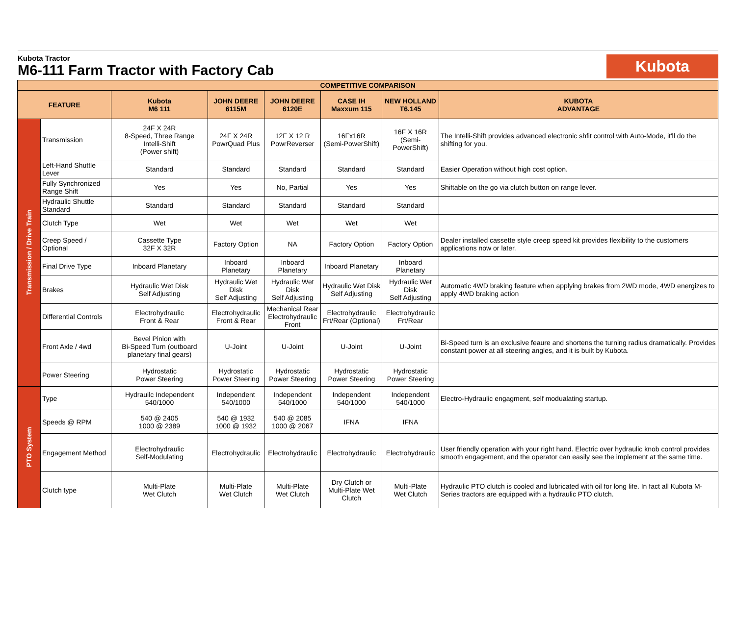Kubota Tractor
M6-111 Farm Tractor with Factory Cab
Kubota
| COMPETITIVE COMPARISON | | | | | | | |
| FEATURE | | Kubota M6 111 | JOHN DEERE 6115M | JOHN DEERE 6120E | CASE IH Maxxum 115 | NEW HOLLAND T6.145 | KUBOTA ADVANTAGE |
| Transmission / Drive Train | Transmission | 24F X 24R 8-Speed, Three Range Intelli-Shift (Power shift) | 24F X 24R PowrQuad Plus | 12F X 12 R PowrReverser | 16Fx16R (Semi-PowerShift) | 16F X 16R (Semi-PowerShift) | The Intelli-Shift provides advanced electronic shfit control with Auto-Mode, it'll do the shifting for you. |
| | Left-Hand Shuttle Lever | Standard | Standard | Standard | Standard | Standard | Easier Operation without high cost option. |
| | Fully Synchronized Range Shift | Yes | Yes | No, Partial | Yes | Yes | Shiftable on the go via clutch button on range lever. |
| | Hydraulic Shuttle Standard | Standard | Standard | Standard | Standard | Standard | |
| | Clutch Type | Wet | Wet | Wet | Wet | Wet | |
| | Creep Speed / Optional | Cassette Type 32F X 32R | Factory Option | NA | Factory Option | Factory Option | Dealer installed cassette style creep speed kit provides flexibility to the customers applications now or later. |
| | Final Drive Type | Inboard Planetary | Inboard Planetary | Inboard Planetary | Inboard Planetary | Inboard Planetary | |
| | Brakes | Hydraulic Wet Disk Self Adjusting | Hydraulic Wet Disk Self Adjusting | Hydraulic Wet Disk Self Adjusting | Hydraulic Wet Disk Self Adjusting | Hydraulic Wet Disk Self Adjusting | Automatic 4WD braking feature when applying brakes from 2WD mode, 4WD energizes to apply 4WD braking action |
| | Differential Controls | Electrohydraulic Front & Rear | Electrohydraulic Front & Rear | Mechanical Rear Electrohydraulic Front | Electrohydraulic Frt/Rear (Optional) | Electrohydraulic Frt/Rear | |
| | Front Axle / 4wd | Bevel Pinion with Bi-Speed Turn (outboard planetary final gears) | U-Joint | U-Joint | U-Joint | U-Joint | Bi-Speed turn is an exclusive feaure and shortens the turning radius dramatically. Provides constant power at all steering angles, and it is built by Kubota. |
| | Power Steering | Hydrostatic Power Steering | Hydrostatic Power Steering | Hydrostatic Power Steering | Hydrostatic Power Steering | Hydrostatic Power Steering | |
| PTO System | Type | Hydrauilc Independent 540/1000 | Independent 540/1000 | Independent 540/1000 | Independent 540/1000 | Independent 540/1000 | Electro-Hydraulic engagment, self modualating startup. |
| | Speeds @ RPM | 540 @ 2405 1000 @ 2389 | 540 @ 1932 1000 @ 1932 | 540 @ 2085 1000 @ 2067 | IFNA | IFNA | |
| | Engagement Method | Electrohydraulic Self-Modulating | Electrohydraulic | Electrohydraulic | Electrohydraulic | Electrohydraulic | User friendly operation with your right hand. Electric over hydraulic knob control provides smooth engagement, and the operator can easily see the implement at the same time. |
| | Clutch type | Multi-Plate Wet Clutch | Multi-Plate Wet Clutch | Multi-Plate Wet Clutch | Dry Clutch or Multi-Plate Wet Clutch | Multi-Plate Wet Clutch | Hydraulic PTO clutch is cooled and lubricated with oil for long life. In fact all Kubota M-Series tractors are equipped with a hydraulic PTO clutch. |